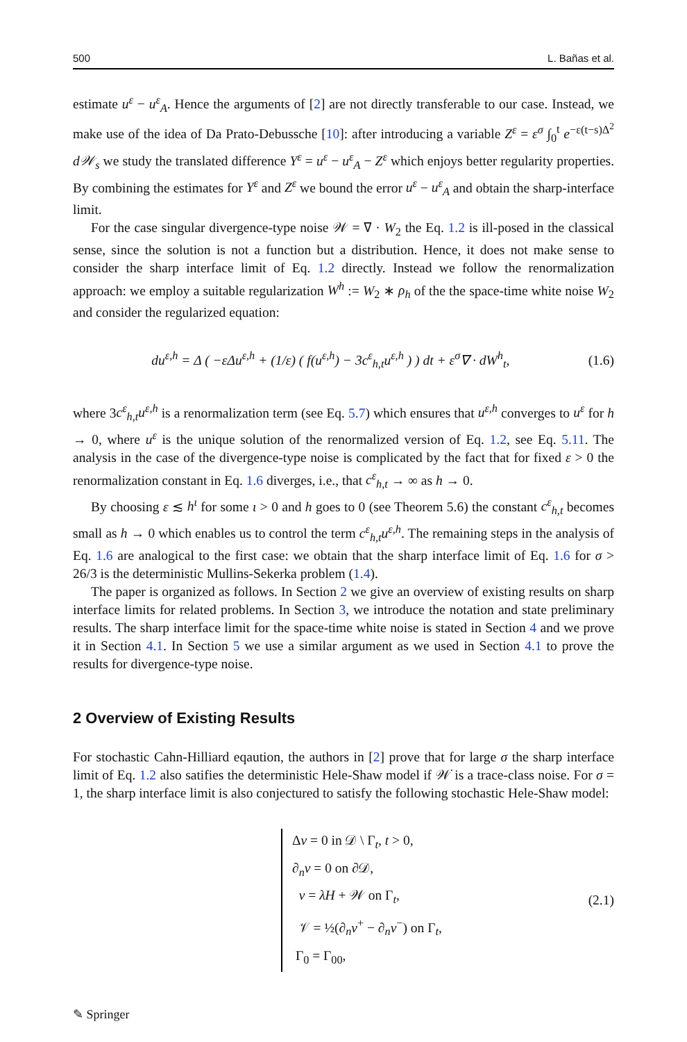500 L. Bañas et al.
estimate u<sup>ε</sup> − u<sup>ε</sup><sub>A</sub>. Hence the arguments of [2] are not directly transferable to our case. Instead, we make use of the idea of Da Prato-Debussche [10]: after introducing a variable Z<sup>ε</sup> = ε<sup>σ</sup> ∫<sub>0</sub><sup>t</sup> e<sup>−ε(t−s)Δ<sup>2</sup></sup> d𝒲<sub>s</sub> we study the translated difference Y<sup>ε</sup> = u<sup>ε</sup> − u<sup>ε</sup><sub>A</sub> − Z<sup>ε</sup> which enjoys better regularity properties. By combining the estimates for Y<sup>ε</sup> and Z<sup>ε</sup> we bound the error u<sup>ε</sup> − u<sup>ε</sup><sub>A</sub> and obtain the sharp-interface limit.
For the case singular divergence-type noise 𝒲 = ∇ · W<sub>2</sub> the Eq. 1.2 is ill-posed in the classical sense, since the solution is not a function but a distribution. Hence, it does not make sense to consider the sharp interface limit of Eq. 1.2 directly. Instead we follow the renormalization approach: we employ a suitable regularization W<sup>h</sup> := W<sub>2</sub> ∗ ρ<sub>h</sub> of the the space-time white noise W<sub>2</sub> and consider the regularized equation:
du<sup>ε,h</sup> = Δ ( −εΔu<sup>ε,h</sup> + (1/ε) ( f(u<sup>ε,h</sup>) − 3c<sup>ε</sup><sub>h,t</sub>u<sup>ε,h</sup> ) ) dt + ε<sup>σ</sup>∇ · dW<sup>h</sup><sub>t</sub>, (1.6)
where 3c<sup>ε</sup><sub>h,t</sub>u<sup>ε,h</sup> is a renormalization term (see Eq. 5.7) which ensures that u<sup>ε,h</sup> converges to u<sup>ε</sup> for h → 0, where u<sup>ε</sup> is the unique solution of the renormalized version of Eq. 1.2, see Eq. 5.11. The analysis in the case of the divergence-type noise is complicated by the fact that for fixed ε > 0 the renormalization constant in Eq. 1.6 diverges, i.e., that c<sup>ε</sup><sub>h,t</sub> → ∞ as h → 0.
By choosing ε ≲ h<sup>ι</sup> for some ι > 0 and h goes to 0 (see Theorem 5.6) the constant c<sup>ε</sup><sub>h,t</sub> becomes small as h → 0 which enables us to control the term c<sup>ε</sup><sub>h,t</sub>u<sup>ε,h</sup>. The remaining steps in the analysis of Eq. 1.6 are analogical to the first case: we obtain that the sharp interface limit of Eq. 1.6 for σ > 26/3 is the deterministic Mullins-Sekerka problem (1.4).
The paper is organized as follows. In Section 2 we give an overview of existing results on sharp interface limits for related problems. In Section 3, we introduce the notation and state preliminary results. The sharp interface limit for the space-time white noise is stated in Section 4 and we prove it in Section 4.1. In Section 5 we use a similar argument as we used in Section 4.1 to prove the results for divergence-type noise.
2 Overview of Existing Results
For stochastic Cahn-Hilliard eqaution, the authors in [2] prove that for large σ the sharp interface limit of Eq. 1.2 also satifies the deterministic Hele-Shaw model if 𝒲̇ is a trace-class noise. For σ = 1, the sharp interface limit is also conjectured to satisfy the following stochastic Hele-Shaw model:
Δv = 0 in 𝒟 \ Γ<sub>t</sub>, t > 0,
∂<sub>n</sub>v = 0 on ∂𝒟,
v = λH + 𝒲 on Γ<sub>t</sub>,
𝒱 = ½(∂<sub>n</sub>v<sup>+</sup> − ∂<sub>n</sub>v<sup>−</sup>) on Γ<sub>t</sub>,
Γ<sub>0</sub> = Γ<sub>00</sub>,
(2.1)
✎ Springer